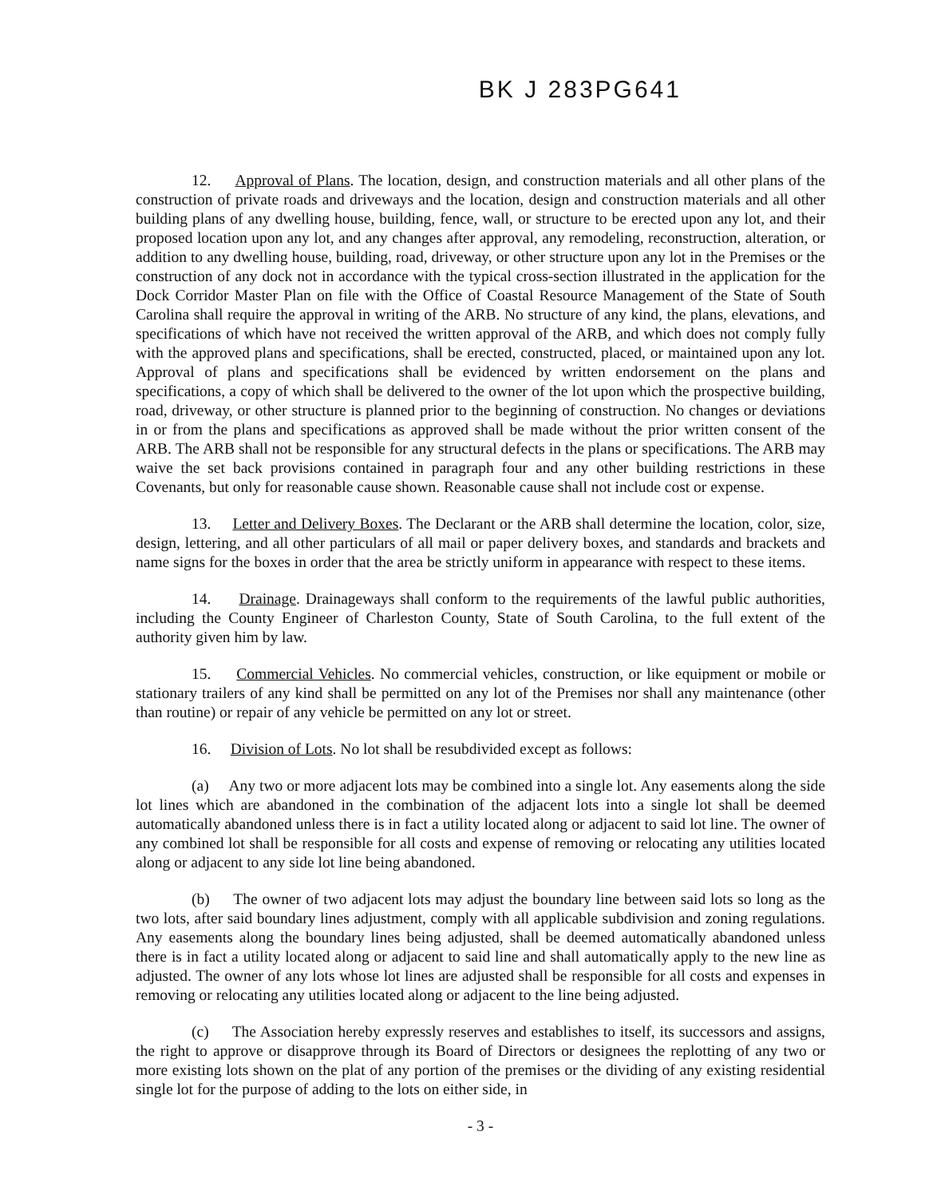BK J 283PG641
12. Approval of Plans. The location, design, and construction materials and all other plans of the construction of private roads and driveways and the location, design and construction materials and all other building plans of any dwelling house, building, fence, wall, or structure to be erected upon any lot, and their proposed location upon any lot, and any changes after approval, any remodeling, reconstruction, alteration, or addition to any dwelling house, building, road, driveway, or other structure upon any lot in the Premises or the construction of any dock not in accordance with the typical cross-section illustrated in the application for the Dock Corridor Master Plan on file with the Office of Coastal Resource Management of the State of South Carolina shall require the approval in writing of the ARB. No structure of any kind, the plans, elevations, and specifications of which have not received the written approval of the ARB, and which does not comply fully with the approved plans and specifications, shall be erected, constructed, placed, or maintained upon any lot. Approval of plans and specifications shall be evidenced by written endorsement on the plans and specifications, a copy of which shall be delivered to the owner of the lot upon which the prospective building, road, driveway, or other structure is planned prior to the beginning of construction. No changes or deviations in or from the plans and specifications as approved shall be made without the prior written consent of the ARB. The ARB shall not be responsible for any structural defects in the plans or specifications. The ARB may waive the set back provisions contained in paragraph four and any other building restrictions in these Covenants, but only for reasonable cause shown. Reasonable cause shall not include cost or expense.
13. Letter and Delivery Boxes. The Declarant or the ARB shall determine the location, color, size, design, lettering, and all other particulars of all mail or paper delivery boxes, and standards and brackets and name signs for the boxes in order that the area be strictly uniform in appearance with respect to these items.
14. Drainage. Drainageways shall conform to the requirements of the lawful public authorities, including the County Engineer of Charleston County, State of South Carolina, to the full extent of the authority given him by law.
15. Commercial Vehicles. No commercial vehicles, construction, or like equipment or mobile or stationary trailers of any kind shall be permitted on any lot of the Premises nor shall any maintenance (other than routine) or repair of any vehicle be permitted on any lot or street.
16. Division of Lots. No lot shall be resubdivided except as follows:
(a) Any two or more adjacent lots may be combined into a single lot. Any easements along the side lot lines which are abandoned in the combination of the adjacent lots into a single lot shall be deemed automatically abandoned unless there is in fact a utility located along or adjacent to said lot line. The owner of any combined lot shall be responsible for all costs and expense of removing or relocating any utilities located along or adjacent to any side lot line being abandoned.
(b) The owner of two adjacent lots may adjust the boundary line between said lots so long as the two lots, after said boundary lines adjustment, comply with all applicable subdivision and zoning regulations. Any easements along the boundary lines being adjusted, shall be deemed automatically abandoned unless there is in fact a utility located along or adjacent to said line and shall automatically apply to the new line as adjusted. The owner of any lots whose lot lines are adjusted shall be responsible for all costs and expenses in removing or relocating any utilities located along or adjacent to the line being adjusted.
(c) The Association hereby expressly reserves and establishes to itself, its successors and assigns, the right to approve or disapprove through its Board of Directors or designees the replotting of any two or more existing lots shown on the plat of any portion of the premises or the dividing of any existing residential single lot for the purpose of adding to the lots on either side, in
- 3 -